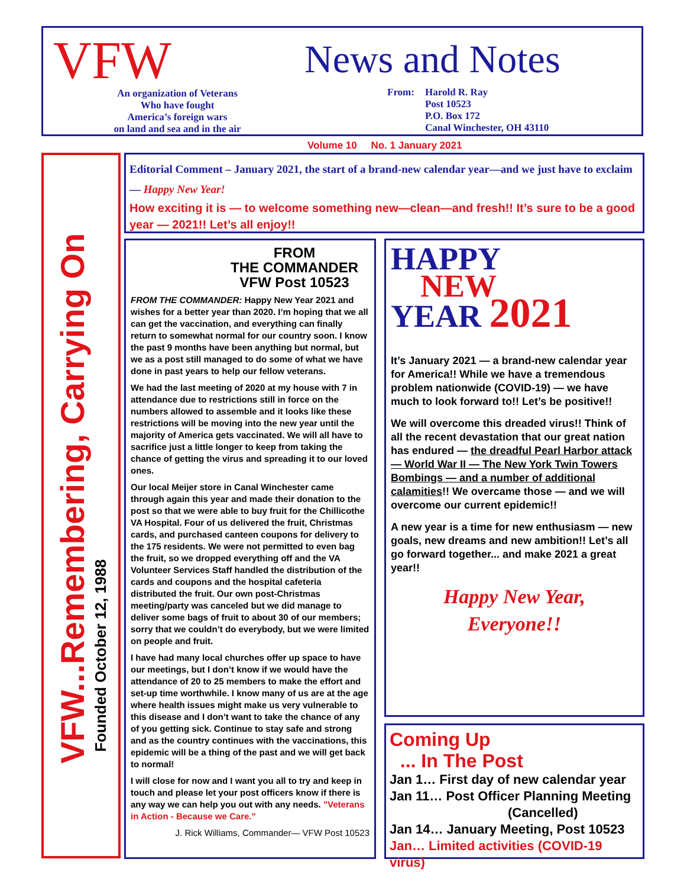VFW
An organization of Veterans
Who have fought
America’s foreign wars
on land and sea and in the air
News and Notes
From: Harold R. Ray
Post 10523
P.O. Box 172
Canal Winchester, OH 43110
Volume 10 No. 1 January 2021
VFW...Remembering, Carrying On
Founded October 12, 1988
Editorial Comment – January 2021, the start of a brand-new calendar year—and we just have to exclaim — Happy New Year!
How exciting it is — to welcome something new—clean—and fresh!! It’s sure to be a good year — 2021!! Let’s all enjoy!!
FROM
THE COMMANDER
VFW Post 10523
FROM THE COMMANDER: Happy New Year 2021 and wishes for a better year than 2020. I’m hoping that we all can get the vaccination, and everything can finally return to somewhat normal for our country soon. I know the past 9 months have been anything but normal, but we as a post still managed to do some of what we have done in past years to help our fellow veterans.
We had the last meeting of 2020 at my house with 7 in attendance due to restrictions still in force on the numbers allowed to assemble and it looks like these restrictions will be moving into the new year until the majority of America gets vaccinated. We will all have to sacrifice just a little longer to keep from taking the chance of getting the virus and spreading it to our loved ones.
Our local Meijer store in Canal Winchester came through again this year and made their donation to the post so that we were able to buy fruit for the Chillicothe VA Hospital. Four of us delivered the fruit, Christmas cards, and purchased canteen coupons for delivery to the 175 residents. We were not permitted to even bag the fruit, so we dropped everything off and the VA Volunteer Services Staff handled the distribution of the cards and coupons and the hospital cafeteria distributed the fruit. Our own post-Christmas meeting/party was canceled but we did manage to deliver some bags of fruit to about 30 of our members; sorry that we couldn’t do everybody, but we were limited on people and fruit.
I have had many local churches offer up space to have our meetings, but I don’t know if we would have the attendance of 20 to 25 members to make the effort and set-up time worthwhile. I know many of us are at the age where health issues might make us very vulnerable to this disease and I don’t want to take the chance of any of you getting sick. Continue to stay safe and strong and as the country continues with the vaccinations, this epidemic will be a thing of the past and we will get back to normal!
I will close for now and I want you all to try and keep in touch and please let your post officers know if there is any way we can help you out with any needs. "Veterans in Action - Because we Care."
J. Rick Williams, Commander— VFW Post 10523
HAPPY
NEW
YEAR 2021
It’s January 2021 — a brand-new calendar year for America!! While we have a tremendous problem nationwide (COVID-19) — we have much to look forward to!! Let’s be positive!!
We will overcome this dreaded virus!! Think of all the recent devastation that our great nation has endured — the dreadful Pearl Harbor attack — World War II — The New York Twin Towers Bombings — and a number of additional calamities!! We overcame those — and we will overcome our current epidemic!!
A new year is a time for new enthusiasm — new goals, new dreams and new ambition!! Let’s all go forward together... and make 2021 a great year!!
Happy New Year,
Everyone!!
Coming Up
... In The Post
Jan 1… First day of new calendar year
Jan 11… Post Officer Planning Meeting
(Cancelled)
Jan 14… January Meeting, Post 10523
Jan… Limited activities (COVID-19 virus)